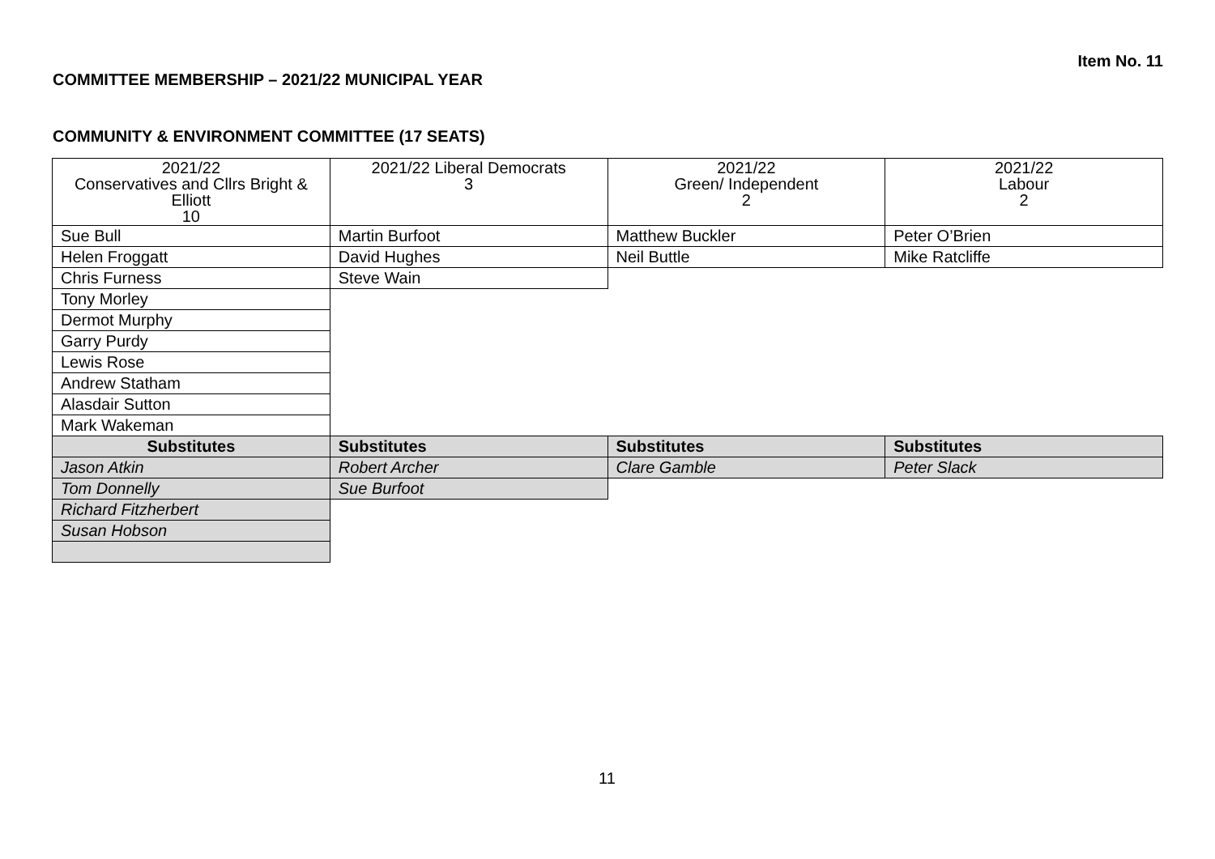Item No. 11
COMMITTEE MEMBERSHIP – 2021/22 MUNICIPAL YEAR
COMMUNITY & ENVIRONMENT COMMITTEE (17 SEATS)
| 2021/22 Conservatives and Cllrs Bright & Elliott 10 | 2021/22 Liberal Democrats 3 | 2021/22 Green/ Independent 2 | 2021/22 Labour 2 |
| --- | --- | --- | --- |
| Sue Bull | Martin Burfoot | Matthew Buckler | Peter O’Brien |
| Helen Froggatt | David Hughes | Neil Buttle | Mike Ratcliffe |
| Chris Furness | Steve Wain | | |
| Tony Morley | | | |
| Dermot Murphy | | | |
| Garry Purdy | | | |
| Lewis Rose | | | |
| Andrew Statham | | | |
| Alasdair Sutton | | | |
| Mark Wakeman | | | |
| Substitutes | Substitutes | Substitutes | Substitutes |
| Jason Atkin | Robert Archer | Clare Gamble | Peter Slack |
| Tom Donnelly | Sue Burfoot | | |
| Richard Fitzherbert | | | |
| Susan Hobson | | | |
11